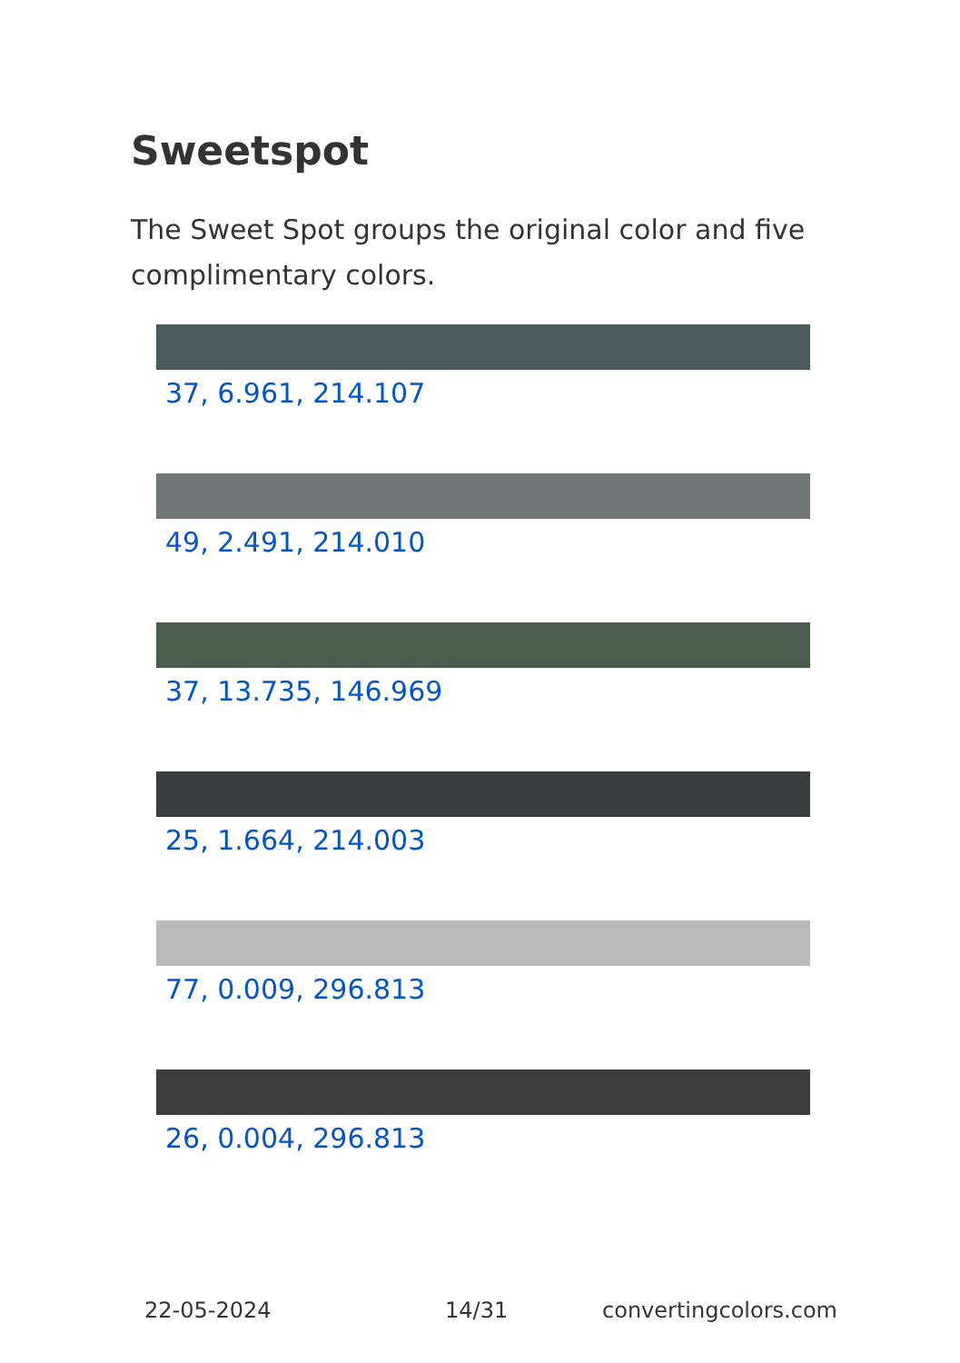Sweetspot
The Sweet Spot groups the original color and five complimentary colors.
37, 6.961, 214.107
49, 2.491, 214.010
37, 13.735, 146.969
25, 1.664, 214.003
77, 0.009, 296.813
26, 0.004, 296.813
22-05-2024 14/31 convertingcolors.com